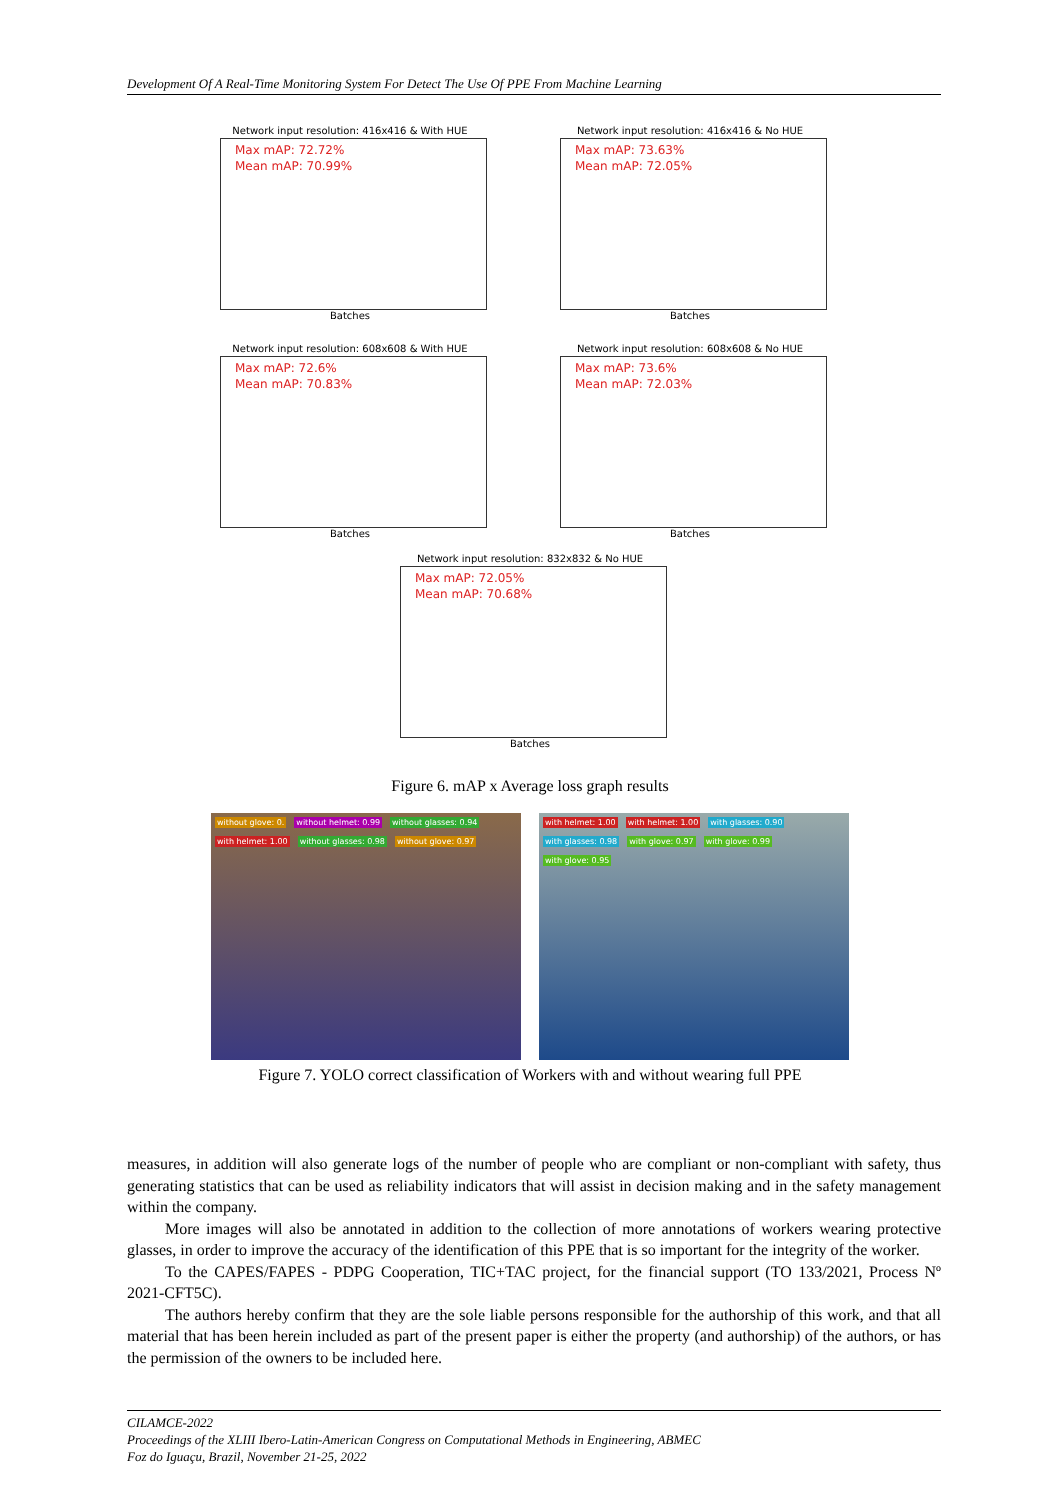Development Of A Real-Time Monitoring System For Detect The Use Of PPE From Machine Learning
Network input resolution: 416x416 & With HUE
Max mAP: 72.72%
Mean mAP: 70.99%
Batches
Network input resolution: 416x416 & No HUE
Max mAP: 73.63%
Mean mAP: 72.05%
Batches
Network input resolution: 608x608 & With HUE
Max mAP: 72.6%
Mean mAP: 70.83%
Batches
Network input resolution: 608x608 & No HUE
Max mAP: 73.6%
Mean mAP: 72.03%
Batches
Network input resolution: 832x832 & No HUE
Max mAP: 72.05%
Mean mAP: 70.68%
Batches
Figure 6. mAP x Average loss graph results
without glove: 0. without helmet: 0.99 without glasses: 0.94 with helmet: 1.00 without glasses: 0.98 without glove: 0.97
with helmet: 1.00 with helmet: 1.00 with glasses: 0.90 with glasses: 0.98 with glove: 0.97 with glove: 0.99 with glove: 0.95
Figure 7. YOLO correct classification of Workers with and without wearing full PPE
measures, in addition will also generate logs of the number of people who are compliant or non-compliant with safety, thus generating statistics that can be used as reliability indicators that will assist in decision making and in the safety management within the company.
More images will also be annotated in addition to the collection of more annotations of workers wearing protective glasses, in order to improve the accuracy of the identification of this PPE that is so important for the integrity of the worker.
To the CAPES/FAPES - PDPG Cooperation, TIC+TAC project, for the financial support (TO 133/2021, Process Nº 2021-CFT5C).
The authors hereby confirm that they are the sole liable persons responsible for the authorship of this work, and that all material that has been herein included as part of the present paper is either the property (and authorship) of the authors, or has the permission of the owners to be included here.
CILAMCE-2022
Proceedings of the XLIII Ibero-Latin-American Congress on Computational Methods in Engineering, ABMEC
Foz do Iguaçu, Brazil, November 21-25, 2022